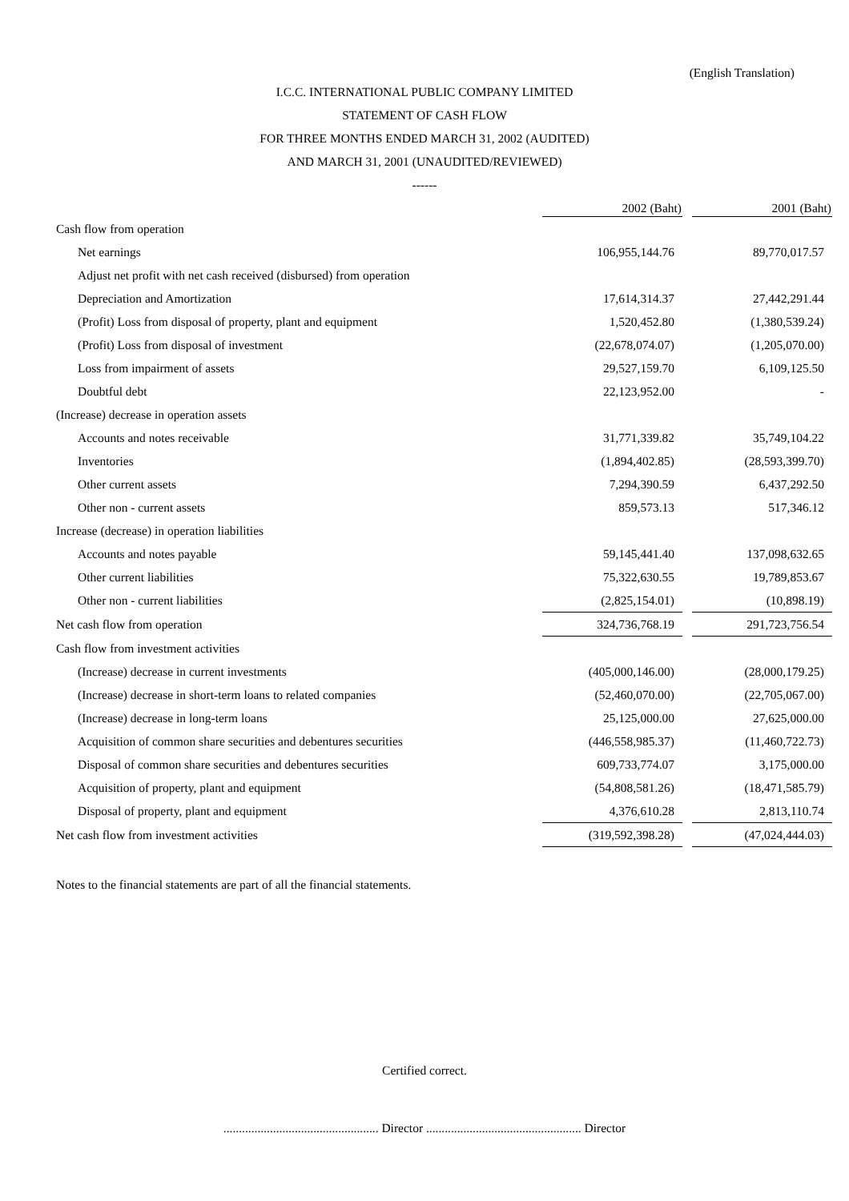(English Translation)
I.C.C. INTERNATIONAL PUBLIC COMPANY LIMITED
STATEMENT OF CASH FLOW
FOR THREE MONTHS ENDED MARCH 31, 2002 (AUDITED)
AND MARCH 31, 2001 (UNAUDITED/REVIEWED)
------
| | 2002 (Baht) | | 2001 (Baht) |
| --- | --- | --- | --- |
| Cash flow from operation | | | |
| Net earnings | 106,955,144.76 | | 89,770,017.57 |
| Adjust net profit with net cash received (disbursed) from operation | | | |
| Depreciation and Amortization | 17,614,314.37 | | 27,442,291.44 |
| (Profit) Loss from disposal of property, plant and equipment | 1,520,452.80 | | (1,380,539.24) |
| (Profit) Loss from disposal of investment | (22,678,074.07) | | (1,205,070.00) |
| Loss from impairment of assets | 29,527,159.70 | | 6,109,125.50 |
| Doubtful debt | 22,123,952.00 | | - |
| (Increase) decrease in operation assets | | | |
| Accounts and notes receivable | 31,771,339.82 | | 35,749,104.22 |
| Inventories | (1,894,402.85) | | (28,593,399.70) |
| Other current assets | 7,294,390.59 | | 6,437,292.50 |
| Other non - current assets | 859,573.13 | | 517,346.12 |
| Increase (decrease) in operation liabilities | | | |
| Accounts and notes payable | 59,145,441.40 | | 137,098,632.65 |
| Other current liabilities | 75,322,630.55 | | 19,789,853.67 |
| Other non - current liabilities | (2,825,154.01) | | (10,898.19) |
| Net cash flow from operation | 324,736,768.19 | | 291,723,756.54 |
| Cash flow from investment activities | | | |
| (Increase) decrease in current investments | (405,000,146.00) | | (28,000,179.25) |
| (Increase) decrease in short-term loans to related companies | (52,460,070.00) | | (22,705,067.00) |
| (Increase) decrease in long-term loans | 25,125,000.00 | | 27,625,000.00 |
| Acquisition of common share securities and debentures securities | (446,558,985.37) | | (11,460,722.73) |
| Disposal of common share securities and debentures securities | 609,733,774.07 | | 3,175,000.00 |
| Acquisition of property, plant and equipment | (54,808,581.26) | | (18,471,585.79) |
| Disposal of property, plant and equipment | 4,376,610.28 | | 2,813,110.74 |
| Net cash flow from investment activities | (319,592,398.28) | | (47,024,444.03) |
Notes to the financial statements are part of all the financial statements.
Certified correct.
.................................................. Director .................................................. Director